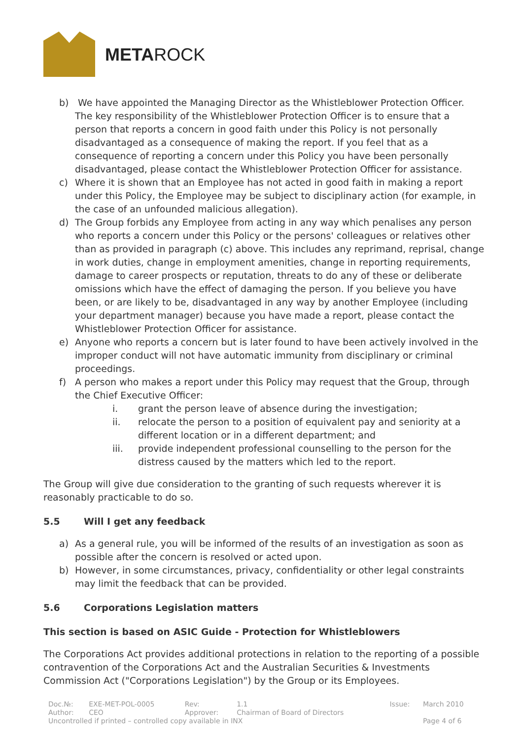METAROCK
b) We have appointed the Managing Director as the Whistleblower Protection Officer. The key responsibility of the Whistleblower Protection Officer is to ensure that a person that reports a concern in good faith under this Policy is not personally disadvantaged as a consequence of making the report. If you feel that as a consequence of reporting a concern under this Policy you have been personally disadvantaged, please contact the Whistleblower Protection Officer for assistance.
c) Where it is shown that an Employee has not acted in good faith in making a report under this Policy, the Employee may be subject to disciplinary action (for example, in the case of an unfounded malicious allegation).
d) The Group forbids any Employee from acting in any way which penalises any person who reports a concern under this Policy or the persons' colleagues or relatives other than as provided in paragraph (c) above. This includes any reprimand, reprisal, change in work duties, change in employment amenities, change in reporting requirements, damage to career prospects or reputation, threats to do any of these or deliberate omissions which have the effect of damaging the person. If you believe you have been, or are likely to be, disadvantaged in any way by another Employee (including your department manager) because you have made a report, please contact the Whistleblower Protection Officer for assistance.
e) Anyone who reports a concern but is later found to have been actively involved in the improper conduct will not have automatic immunity from disciplinary or criminal proceedings.
f) A person who makes a report under this Policy may request that the Group, through the Chief Executive Officer:
i. grant the person leave of absence during the investigation;
ii. relocate the person to a position of equivalent pay and seniority at a different location or in a different department; and
iii. provide independent professional counselling to the person for the distress caused by the matters which led to the report.
The Group will give due consideration to the granting of such requests wherever it is reasonably practicable to do so.
5.5 Will I get any feedback
a) As a general rule, you will be informed of the results of an investigation as soon as possible after the concern is resolved or acted upon.
b) However, in some circumstances, privacy, confidentiality or other legal constraints may limit the feedback that can be provided.
5.6 Corporations Legislation matters
This section is based on ASIC Guide - Protection for Whistleblowers
The Corporations Act provides additional protections in relation to the reporting of a possible contravention of the Corporations Act and the Australian Securities & Investments Commission Act ("Corporations Legislation") by the Group or its Employees.
| Doc.№: | EXE-MET-POL-0005 | Rev: | 1.1 | Issue: | March 2010 |
| Author: | CEO | Approver: | Chairman of Board of Directors | | |
| Uncontrolled if printed – controlled copy available in INX | | | | | Page 4 of 6 |